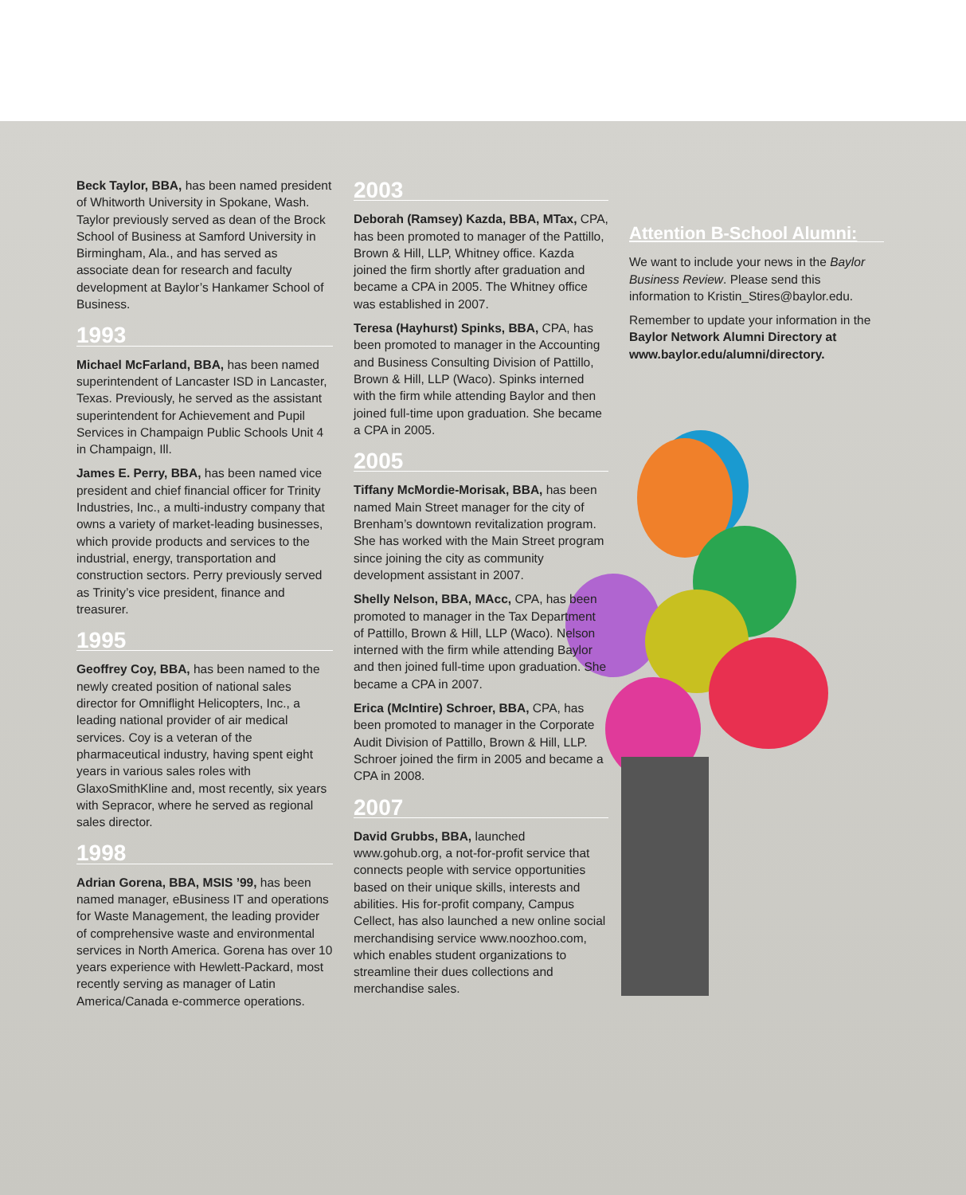Beck Taylor, BBA, has been named president of Whitworth University in Spokane, Wash. Taylor previously served as dean of the Brock School of Business at Samford University in Birmingham, Ala., and has served as associate dean for research and faculty development at Baylor’s Hankamer School of Business.
1993
Michael McFarland, BBA, has been named superintendent of Lancaster ISD in Lancaster, Texas. Previously, he served as the assistant superintendent for Achievement and Pupil Services in Champaign Public Schools Unit 4 in Champaign, Ill.
James E. Perry, BBA, has been named vice president and chief financial officer for Trinity Industries, Inc., a multi-industry company that owns a variety of market-leading businesses, which provide products and services to the industrial, energy, transportation and construction sectors. Perry previously served as Trinity’s vice president, finance and treasurer.
1995
Geoffrey Coy, BBA, has been named to the newly created position of national sales director for Omniflight Helicopters, Inc., a leading national provider of air medical services. Coy is a veteran of the pharmaceutical industry, having spent eight years in various sales roles with GlaxoSmithKline and, most recently, six years with Sepracor, where he served as regional sales director.
1998
Adrian Gorena, BBA, MSIS ’99, has been named manager, eBusiness IT and operations for Waste Management, the leading provider of comprehensive waste and environmental services in North America. Gorena has over 10 years experience with Hewlett-Packard, most recently serving as manager of Latin America/Canada e-commerce operations.
2003
Deborah (Ramsey) Kazda, BBA, MTax, CPA, has been promoted to manager of the Pattillo, Brown & Hill, LLP, Whitney office. Kazda joined the firm shortly after graduation and became a CPA in 2005. The Whitney office was established in 2007.
Teresa (Hayhurst) Spinks, BBA, CPA, has been promoted to manager in the Accounting and Business Consulting Division of Pattillo, Brown & Hill, LLP (Waco). Spinks interned with the firm while attending Baylor and then joined full-time upon graduation. She became a CPA in 2005.
2005
Tiffany McMordie-Morisak, BBA, has been named Main Street manager for the city of Brenham’s downtown revitalization program. She has worked with the Main Street program since joining the city as community development assistant in 2007.
Shelly Nelson, BBA, MAcc, CPA, has been promoted to manager in the Tax Department of Pattillo, Brown & Hill, LLP (Waco). Nelson interned with the firm while attending Baylor and then joined full-time upon graduation. She became a CPA in 2007.
Erica (McIntire) Schroer, BBA, CPA, has been promoted to manager in the Corporate Audit Division of Pattillo, Brown & Hill, LLP. Schroer joined the firm in 2005 and became a CPA in 2008.
2007
David Grubbs, BBA, launched www.gohub.org, a not-for-profit service that connects people with service opportunities based on their unique skills, interests and abilities. His for-profit company, Campus Cellect, has also launched a new online social merchandising service www.noozhoo.com, which enables student organizations to streamline their dues collections and merchandise sales.
Attention B-School Alumni:
We want to include your news in the Baylor Business Review. Please send this information to Kristin_Stires@baylor.edu.
Remember to update your information in the Baylor Network Alumni Directory at www.baylor.edu/alumni/directory.